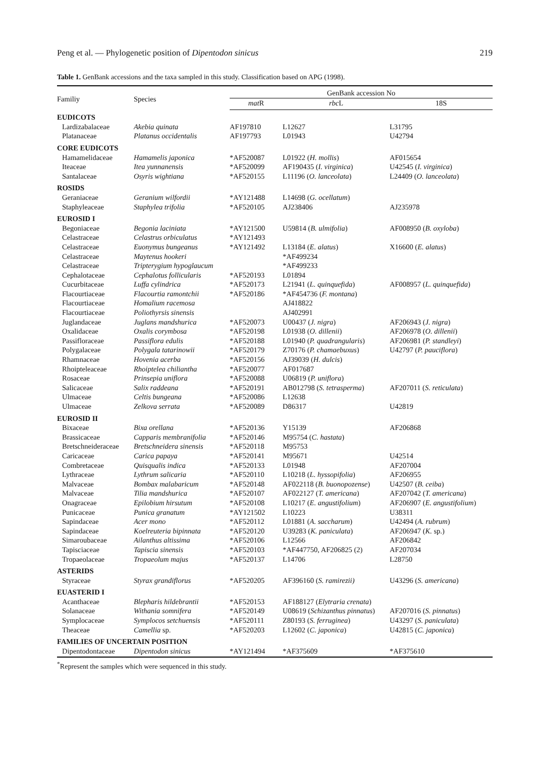Peng et al. — Phylogenetic position of Dipentodon sinicus 219
Table 1. GenBank accessions and the taxa sampled in this study. Classification based on APG (1998).
| Familiy | Species | GenBank accession No | | |
| --- | --- | --- | --- | --- |
| | | mat R | rbc L | 18S |
| EUDICOTS | | | | |
| Lardizabalaceae | Akebia quinata | AF197810 | L12627 | L31795 |
| Platanaceae | Platanus occidentalis | AF197793 | L01943 | U42794 |
| CORE EUDICOTS | | | | |
| Hamamelidaceae | Hamamelis japonica | *AF520087 | L01922 ( H. mollis ) | AF015654 |
| Iteaceae | Itea yunnanensis | *AF520099 | AF190435 ( I. virginica ) | U42545 ( I. virginica ) |
| Santalaceae | Osyris wightiana | *AF520155 | L11196 ( O. lanceolata ) | L24409 ( O. lanceolata ) |
| ROSIDS | | | | |
| Geraniaceae | Geranium wilfordii | *AY121488 | L14698 ( G. ocellatum ) | |
| Staphyleaceae | Staphylea trifolia | *AF520105 | AJ238406 | AJ235978 |
| EUROSID I | | | | |
| Begoniaceae | Begonia laciniata | *AY121500 | U59814 ( B. ulmifolia ) | AF008950 ( B. oxyloba ) |
| Celastraceae | Celastrus orbiculatus | *AY121493 | | |
| Celastraceae | Euonymus bungeanus | *AY121492 | L13184 ( E. alatus ) | X16600 ( E. alatus ) |
| Celastraceae | Maytenus hookeri | | *AF499234 | |
| Celastraceae | Tripterygium hypoglaucum | | *AF499233 | |
| Cephalotaceae | Cephalotus follicularis | *AF520193 | L01894 | |
| Cucurbitaceae | Luffa cylindrica | *AF520173 | L21941 ( L. quinquefida ) | AF008957 ( L. quinquefida ) |
| Flacourtiaceae | Flacourtia ramontchii | *AF520186 | *AF454736 ( F. montana ) | |
| Flacourtiaceae | Homalium racemosa | | AJ418822 | |
| Flacourtiaceae | Poliothyrsis sinensis | | AJ402991 | |
| Juglandaceae | Juglans mandshurica | *AF520073 | U00437 ( J. nigra ) | AF206943 ( J. nigra ) |
| Oxalidaceae | Oxalis corymbosa | *AF520198 | L01938 ( O. dillenii ) | AF206978 ( O. dillenii ) |
| Passifloraceae | Passiflora edulis | *AF520188 | L01940 ( P. quadrangularis ) | AF206981 ( P. standleyi ) |
| Polygalaceae | Polygala tatarinowii | *AF520179 | Z70176 ( P. chamaebuxus ) | U42797 ( P. pauciflora ) |
| Rhamnaceae | Hovenia acerba | *AF520156 | AJ39039 ( H. dulcis ) | |
| Rhoipteleaceae | Rhoiptelea chiliantha | *AF520077 | AF017687 | |
| Rosaceae | Prinsepia uniflora | *AF520088 | U06819 ( P. uniflora ) | |
| Salicaceae | Salix raddeana | *AF520191 | AB012798 ( S. tetrasperma ) | AF207011 ( S. reticulata ) |
| Ulmaceae | Celtis bungeana | *AF520086 | L12638 | |
| Ulmaceae | Zelkova serrata | *AF520089 | D86317 | U42819 |
| EUROSID II | | | | |
| Bixaceae | Bixa orellana | *AF520136 | Y15139 | AF206868 |
| Brassicaceae | Capparis membranifolia | *AF520146 | M95754 ( C. hastata ) | |
| Bretschneideraceae | Bretschneidera sinensis | *AF520118 | M95753 | |
| Caricaceae | Carica papaya | *AF520141 | M95671 | U42514 |
| Combretaceae | Quisqualis indica | *AF520133 | L01948 | AF207004 |
| Lythraceae | Lythrum salicaria | *AF520110 | L10218 ( L. hyssopifolia ) | AF206955 |
| Malvaceae | Bombax malabaricum | *AF520148 | AF022118 ( B. buonopozense ) | U42507 ( B. ceiba ) |
| Malvaceae | Tilia mandshurica | *AF520107 | AF022127 ( T. americana ) | AF207042 ( T. americana ) |
| Onagraceae | Epilobium hirsutum | *AF520108 | L10217 ( E. angustifolium ) | AF206907 ( E. angustifolium ) |
| Punicaceae | Punica granatum | *AY121502 | L10223 | U38311 |
| Sapindaceae | Acer mono | *AF520112 | L01881 ( A. saccharum ) | U42494 ( A. rubrum ) |
| Sapindaceae | Koelreuteria bipinnata | *AF520120 | U39283 ( K. paniculata ) | AF206947 ( K. sp.) |
| Simaroubaceae | Ailanthus altissima | *AF520106 | L12566 | AF206842 |
| Tapisciaceae | Tapiscia sinensis | *AF520103 | *AF447750, AF206825 (2) | AF207034 |
| Tropaeolaceae | Tropaeolum majus | *AF520137 | L14706 | L28750 |
| ASTERIDS | | | | |
| Styraceae | Styrax grandiflorus | *AF520205 | AF396160 ( S. ramirezii) | U43296 ( S. americana ) |
| EUASTERID I | | | | |
| Acanthaceae | Blepharis hildebrantii | *AF520153 | AF188127 ( Elytraria crenata ) | |
| Solanaceae | Withania somnifera | *AF520149 | U08619 ( Schizanthus pinnatus ) | AF207016 ( S. pinnatus ) |
| Symplocaceae | Symplocos setchuensis | *AF520111 | Z80193 ( S. ferruginea ) | U43297 ( S. paniculata ) |
| Theaceae | Camellia sp. | *AF520203 | L12602 ( C. japonica ) | U42815 ( C. japonica ) |
| FAMILIES OF UNCERTAIN POSITION | | | | |
| Dipentodontaceae | Dipentodon sinicus | *AY121494 | *AF375609 | *AF375610 |
<sup>*</sup> Represent the samples which were sequenced in this study.